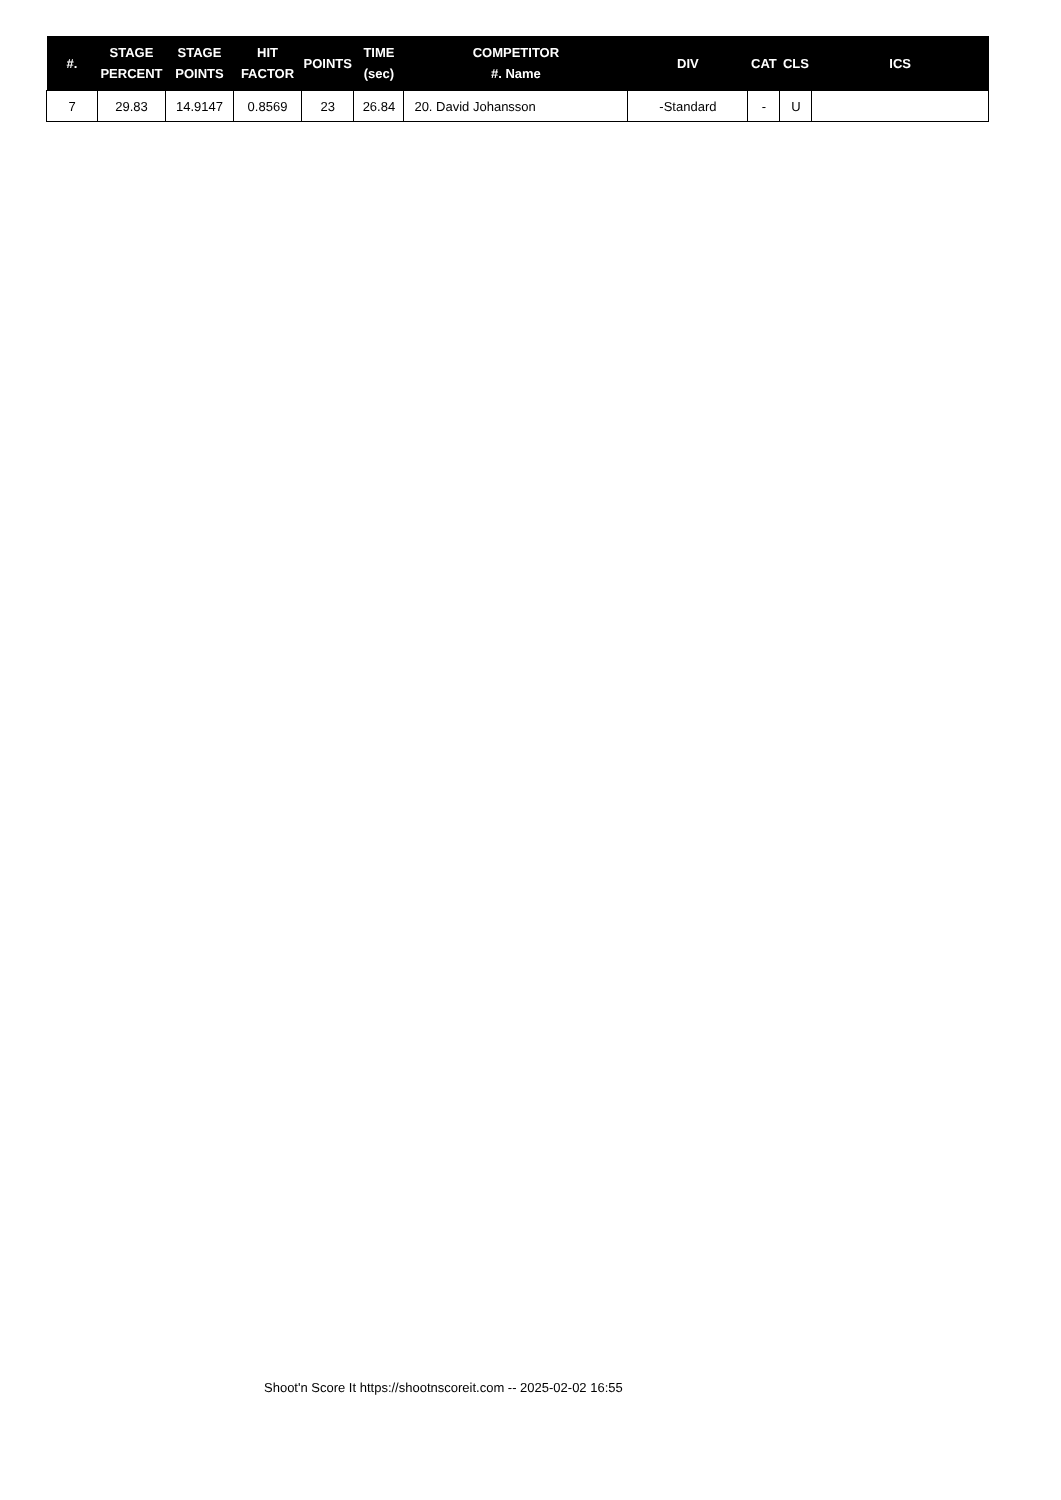| #. | STAGE PERCENT | STAGE POINTS | HIT FACTOR | POINTS | TIME (sec) | COMPETITOR #. Name | DIV | CAT | CLS | ICS |
| --- | --- | --- | --- | --- | --- | --- | --- | --- | --- | --- |
| 7 | 29.83 | 14.9147 | 0.8569 | 23 | 26.84 | 20. David Johansson | -Standard | - | U | |
Shoot'n Score It https://shootnscoreit.com -- 2025-02-02 16:55